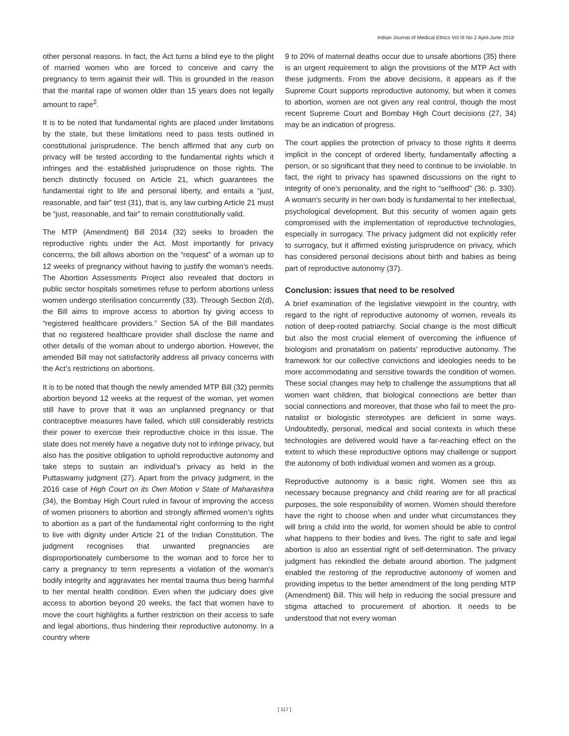Indian Journal of Medical Ethics Vol III No 2 April-June 2018
other personal reasons. In fact, the Act turns a blind eye to the plight of married women who are forced to conceive and carry the pregnancy to term against their will. This is grounded in the reason that the marital rape of women older than 15 years does not legally amount to rape<sup>2</sup>.
It is to be noted that fundamental rights are placed under limitations by the state, but these limitations need to pass tests outlined in constitutional jurisprudence. The bench affirmed that any curb on privacy will be tested according to the fundamental rights which it infringes and the established jurisprudence on those rights. The bench distinctly focused on Article 21, which guarantees the fundamental right to life and personal liberty, and entails a “just, reasonable, and fair” test (31), that is, any law curbing Article 21 must be “just, reasonable, and fair” to remain constitutionally valid.
The MTP (Amendment) Bill 2014 (32) seeks to broaden the reproductive rights under the Act. Most importantly for privacy concerns, the bill allows abortion on the “request” of a woman up to 12 weeks of pregnancy without having to justify the woman’s needs. The Abortion Assessments Project also revealed that doctors in public sector hospitals sometimes refuse to perform abortions unless women undergo sterilisation concurrently (33). Through Section 2(d), the Bill aims to improve access to abortion by giving access to “registered healthcare providers.” Section 5A of the Bill mandates that no registered healthcare provider shall disclose the name and other details of the woman about to undergo abortion. However, the amended Bill may not satisfactorily address all privacy concerns with the Act’s restrictions on abortions.
It is to be noted that though the newly amended MTP Bill (32) permits abortion beyond 12 weeks at the request of the woman, yet women still have to prove that it was an unplanned pregnancy or that contraceptive measures have failed, which still considerably restricts their power to exercise their reproductive choice in this issue. The state does not merely have a negative duty not to infringe privacy, but also has the positive obligation to uphold reproductive autonomy and take steps to sustain an individual’s privacy as held in the Puttaswamy judgment (27). Apart from the privacy judgment, in the 2016 case of High Court on its Own Motion v State of Maharashtra (34), the Bombay High Court ruled in favour of improving the access of women prisoners to abortion and strongly affirmed women’s rights to abortion as a part of the fundamental right conforming to the right to live with dignity under Article 21 of the Indian Constitution. The judgment recognises that unwanted pregnancies are disproportionately cumbersome to the woman and to force her to carry a pregnancy to term represents a violation of the woman’s bodily integrity and aggravates her mental trauma thus being harmful to her mental health condition. Even when the judiciary does give access to abortion beyond 20 weeks, the fact that women have to move the court highlights a further restriction on their access to safe and legal abortions, thus hindering their reproductive autonomy. In a country where
9 to 20% of maternal deaths occur due to unsafe abortions (35) there is an urgent requirement to align the provisions of the MTP Act with these judgments. From the above decisions, it appears as if the Supreme Court supports reproductive autonomy, but when it comes to abortion, women are not given any real control, though the most recent Supreme Court and Bombay High Court decisions (27, 34) may be an indication of progress.
The court applies the protection of privacy to those rights it deems implicit in the concept of ordered liberty, fundamentally affecting a person, or so significant that they need to continue to be inviolable. In fact, the right to privacy has spawned discussions on the right to integrity of one’s personality, and the right to “selfhood” (36: p. 330). A woman’s security in her own body is fundamental to her intellectual, psychological development. But this security of women again gets compromised with the implementation of reproductive technologies, especially in surrogacy. The privacy judgment did not explicitly refer to surrogacy, but it affirmed existing jurisprudence on privacy, which has considered personal decisions about birth and babies as being part of reproductive autonomy (37).
Conclusion: issues that need to be resolved
A brief examination of the legislative viewpoint in the country, with regard to the right of reproductive autonomy of women, reveals its notion of deep-rooted patriarchy. Social change is the most difficult but also the most crucial element of overcoming the influence of biologism and pronatalism on patients’ reproductive autonomy. The framework for our collective convictions and ideologies needs to be more accommodating and sensitive towards the condition of women. These social changes may help to challenge the assumptions that all women want children, that biological connections are better than social connections and moreover, that those who fail to meet the pro-natalist or biologistic stereotypes are deficient in some ways. Undoubtedly, personal, medical and social contexts in which these technologies are delivered would have a far-reaching effect on the extent to which these reproductive options may challenge or support the autonomy of both individual women and women as a group.
Reproductive autonomy is a basic right. Women see this as necessary because pregnancy and child rearing are for all practical purposes, the sole responsibility of women. Women should therefore have the right to choose when and under what circumstances they will bring a child into the world, for women should be able to control what happens to their bodies and lives. The right to safe and legal abortion is also an essential right of self-determination. The privacy judgment has rekindled the debate around abortion. The judgment enabled the restoring of the reproductive autonomy of women and providing impetus to the better amendment of the long pending MTP (Amendment) Bill. This will help in reducing the social pressure and stigma attached to procurement of abortion. It needs to be understood that not every woman
[ 117 ]